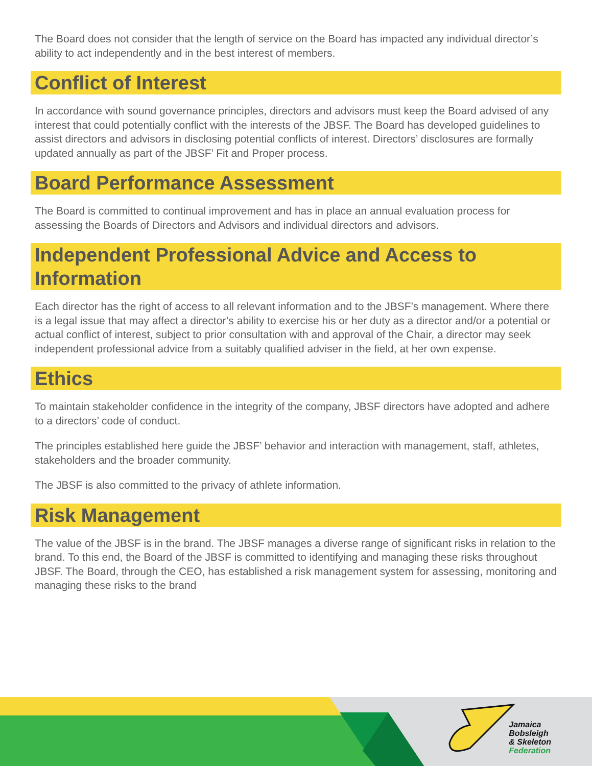The Board does not consider that the length of service on the Board has impacted any individual director’s ability to act independently and in the best interest of members.
Conflict of Interest
In accordance with sound governance principles, directors and advisors must keep the Board advised of any interest that could potentially conflict with the interests of the JBSF. The Board has developed guidelines to assist directors and advisors in disclosing potential conflicts of interest. Directors’ disclosures are formally updated annually as part of the JBSF’ Fit and Proper process.
Board Performance Assessment
The Board is committed to continual improvement and has in place an annual evaluation process for assessing the Boards of Directors and Advisors and individual directors and advisors.
Independent Professional Advice and Access to Information
Each director has the right of access to all relevant information and to the JBSF’s management. Where there is a legal issue that may affect a director’s ability to exercise his or her duty as a director and/or a potential or actual conflict of interest, subject to prior consultation with and approval of the Chair, a director may seek independent professional advice from a suitably qualified adviser in the field, at her own expense.
Ethics
To maintain stakeholder confidence in the integrity of the company, JBSF directors have adopted and adhere to a directors’ code of conduct.
The principles established here guide the JBSF’ behavior and interaction with management, staff, athletes, stakeholders and the broader community.
The JBSF is also committed to the privacy of athlete information.
Risk Management
The value of the JBSF is in the brand. The JBSF manages a diverse range of significant risks in relation to the brand. To this end, the Board of the JBSF is committed to identifying and managing these risks throughout JBSF. The Board, through the CEO, has established a risk management system for assessing, monitoring and managing these risks to the brand
Jamaica
Bobsleigh
& Skeleton
Federation